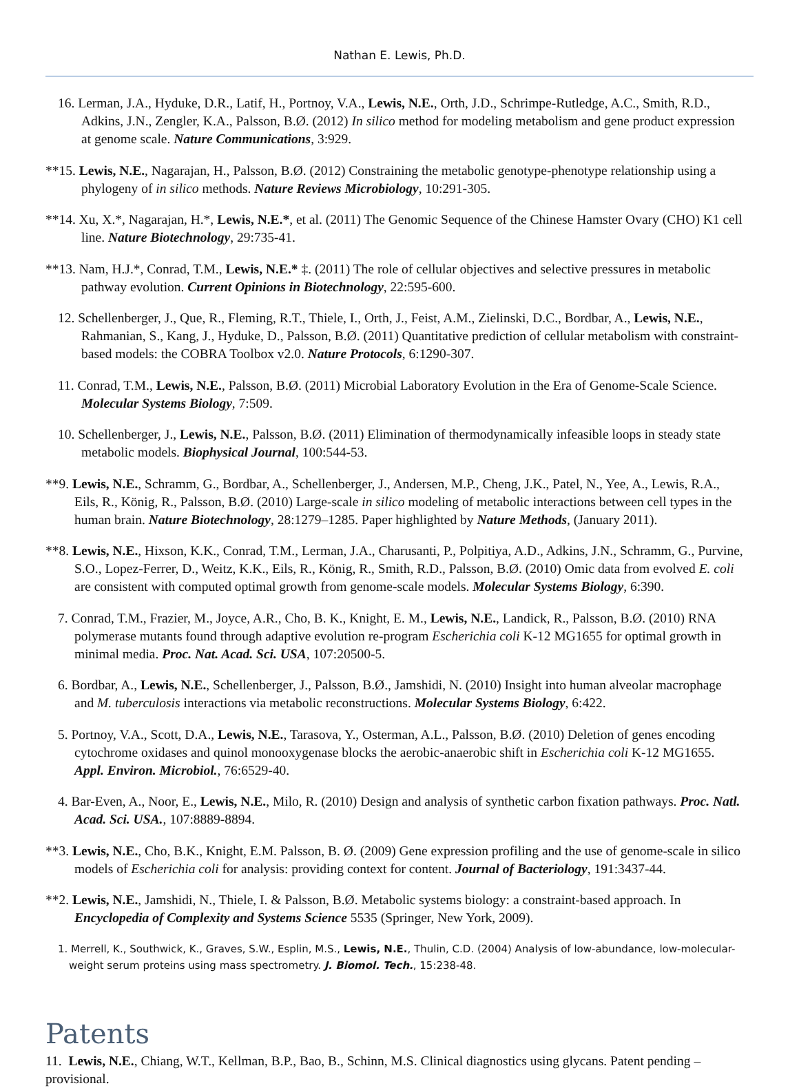Nathan E. Lewis, Ph.D.
16. Lerman, J.A., Hyduke, D.R., Latif, H., Portnoy, V.A., Lewis, N.E., Orth, J.D., Schrimpe-Rutledge, A.C., Smith, R.D., Adkins, J.N., Zengler, K.A., Palsson, B.Ø. (2012) In silico method for modeling metabolism and gene product expression at genome scale. Nature Communications, 3:929.
**15. Lewis, N.E., Nagarajan, H., Palsson, B.Ø. (2012) Constraining the metabolic genotype-phenotype relationship using a phylogeny of in silico methods. Nature Reviews Microbiology, 10:291-305.
**14. Xu, X.*, Nagarajan, H.*, Lewis, N.E.*, et al. (2011) The Genomic Sequence of the Chinese Hamster Ovary (CHO) K1 cell line. Nature Biotechnology, 29:735-41.
**13. Nam, H.J.*, Conrad, T.M., Lewis, N.E.* ‡. (2011) The role of cellular objectives and selective pressures in metabolic pathway evolution. Current Opinions in Biotechnology, 22:595-600.
12. Schellenberger, J., Que, R., Fleming, R.T., Thiele, I., Orth, J., Feist, A.M., Zielinski, D.C., Bordbar, A., Lewis, N.E., Rahmanian, S., Kang, J., Hyduke, D., Palsson, B.Ø. (2011) Quantitative prediction of cellular metabolism with constraint-based models: the COBRA Toolbox v2.0. Nature Protocols, 6:1290-307.
11. Conrad, T.M., Lewis, N.E., Palsson, B.Ø. (2011) Microbial Laboratory Evolution in the Era of Genome-Scale Science. Molecular Systems Biology, 7:509.
10. Schellenberger, J., Lewis, N.E., Palsson, B.Ø. (2011) Elimination of thermodynamically infeasible loops in steady state metabolic models. Biophysical Journal, 100:544-53.
**9. Lewis, N.E., Schramm, G., Bordbar, A., Schellenberger, J., Andersen, M.P., Cheng, J.K., Patel, N., Yee, A., Lewis, R.A., Eils, R., König, R., Palsson, B.Ø. (2010) Large-scale in silico modeling of metabolic interactions between cell types in the human brain. Nature Biotechnology, 28:1279–1285. Paper highlighted by Nature Methods, (January 2011).
**8. Lewis, N.E., Hixson, K.K., Conrad, T.M., Lerman, J.A., Charusanti, P., Polpitiya, A.D., Adkins, J.N., Schramm, G., Purvine, S.O., Lopez-Ferrer, D., Weitz, K.K., Eils, R., König, R., Smith, R.D., Palsson, B.Ø. (2010) Omic data from evolved E. coli are consistent with computed optimal growth from genome-scale models. Molecular Systems Biology, 6:390.
7. Conrad, T.M., Frazier, M., Joyce, A.R., Cho, B. K., Knight, E. M., Lewis, N.E., Landick, R., Palsson, B.Ø. (2010) RNA polymerase mutants found through adaptive evolution re-program Escherichia coli K-12 MG1655 for optimal growth in minimal media. Proc. Nat. Acad. Sci. USA, 107:20500-5.
6. Bordbar, A., Lewis, N.E., Schellenberger, J., Palsson, B.Ø., Jamshidi, N. (2010) Insight into human alveolar macrophage and M. tuberculosis interactions via metabolic reconstructions. Molecular Systems Biology, 6:422.
5. Portnoy, V.A., Scott, D.A., Lewis, N.E., Tarasova, Y., Osterman, A.L., Palsson, B.Ø. (2010) Deletion of genes encoding cytochrome oxidases and quinol monooxygenase blocks the aerobic-anaerobic shift in Escherichia coli K-12 MG1655. Appl. Environ. Microbiol., 76:6529-40.
4. Bar-Even, A., Noor, E., Lewis, N.E., Milo, R. (2010) Design and analysis of synthetic carbon fixation pathways. Proc. Natl. Acad. Sci. USA., 107:8889-8894.
**3. Lewis, N.E., Cho, B.K., Knight, E.M. Palsson, B. Ø. (2009) Gene expression profiling and the use of genome-scale in silico models of Escherichia coli for analysis: providing context for content. Journal of Bacteriology, 191:3437-44.
**2. Lewis, N.E., Jamshidi, N., Thiele, I. & Palsson, B.Ø. Metabolic systems biology: a constraint-based approach. In Encyclopedia of Complexity and Systems Science 5535 (Springer, New York, 2009).
1. Merrell, K., Southwick, K., Graves, S.W., Esplin, M.S., Lewis, N.E., Thulin, C.D. (2004) Analysis of low-abundance, low-molecular-weight serum proteins using mass spectrometry. J. Biomol. Tech., 15:238-48.
Patents
11. Lewis, N.E., Chiang, W.T., Kellman, B.P., Bao, B., Schinn, M.S. Clinical diagnostics using glycans. Patent pending – provisional.